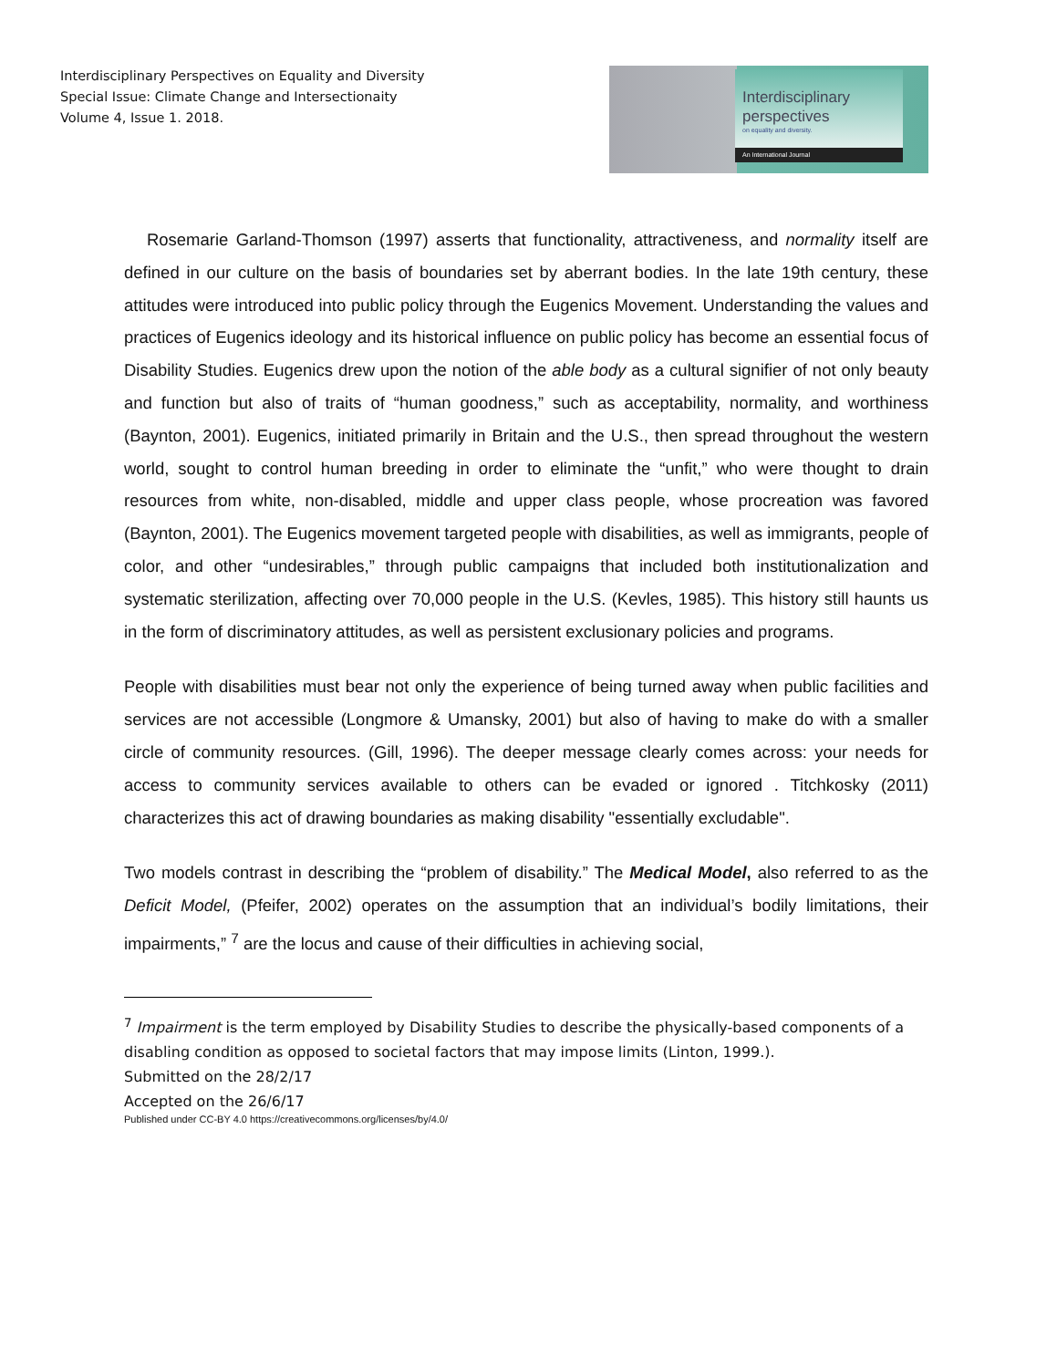Interdisciplinary Perspectives on Equality and Diversity
Special Issue: Climate Change and Intersectionaity
Volume 4, Issue 1. 2018.
Interdisciplinary
perspectives
on equality and diversity.
An International Journal
Rosemarie Garland-Thomson (1997) asserts that functionality, attractiveness, and normality itself are defined in our culture on the basis of boundaries set by aberrant bodies. In the late 19th century, these attitudes were introduced into public policy through the Eugenics Movement. Understanding the values and practices of Eugenics ideology and its historical influence on public policy has become an essential focus of Disability Studies. Eugenics drew upon the notion of the able body as a cultural signifier of not only beauty and function but also of traits of “human goodness,” such as acceptability, normality, and worthiness (Baynton, 2001). Eugenics, initiated primarily in Britain and the U.S., then spread throughout the western world, sought to control human breeding in order to eliminate the “unfit,” who were thought to drain resources from white, non-disabled, middle and upper class people, whose procreation was favored (Baynton, 2001). The Eugenics movement targeted people with disabilities, as well as immigrants, people of color, and other “undesirables,” through public campaigns that included both institutionalization and systematic sterilization, affecting over 70,000 people in the U.S. (Kevles, 1985). This history still haunts us in the form of discriminatory attitudes, as well as persistent exclusionary policies and programs.
People with disabilities must bear not only the experience of being turned away when public facilities and services are not accessible (Longmore & Umansky, 2001) but also of having to make do with a smaller circle of community resources. (Gill, 1996). The deeper message clearly comes across: your needs for access to community services available to others can be evaded or ignored . Titchkosky (2011) characterizes this act of drawing boundaries as making disability "essentially excludable".
Two models contrast in describing the “problem of disability.” The Medical Model, also referred to as the Deficit Model, (Pfeifer, 2002) operates on the assumption that an individual’s bodily limitations, their impairments,” <sup>7</sup> are the locus and cause of their difficulties in achieving social,
<sup>7</sup> Impairment is the term employed by Disability Studies to describe the physically-based components of a disabling condition as opposed to societal factors that may impose limits (Linton, 1999.).
Submitted on the 28/2/17
Accepted on the 26/6/17
Published under CC-BY 4.0 https://creativecommons.org/licenses/by/4.0/